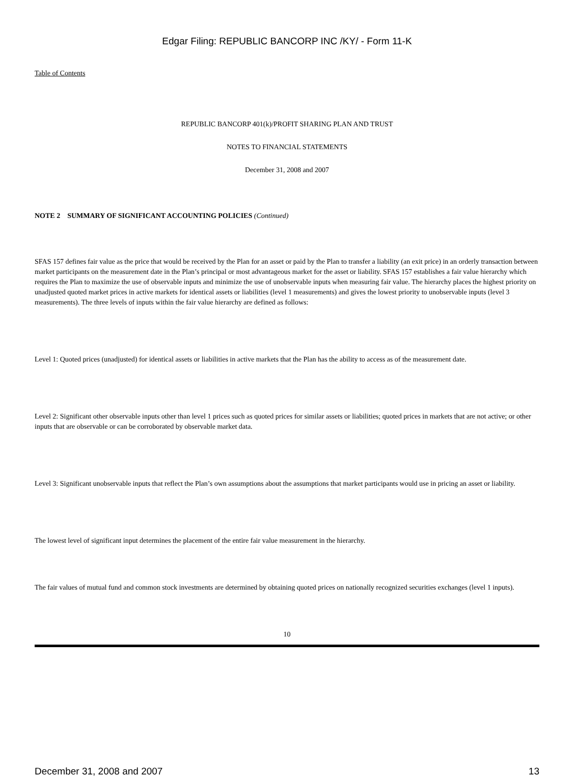Edgar Filing: REPUBLIC BANCORP INC /KY/ - Form 11-K
Table of Contents
REPUBLIC BANCORP 401(k)/PROFIT SHARING PLAN AND TRUST
NOTES TO FINANCIAL STATEMENTS
December 31, 2008 and 2007
NOTE 2 SUMMARY OF SIGNIFICANT ACCOUNTING POLICIES (Continued)
SFAS 157 defines fair value as the price that would be received by the Plan for an asset or paid by the Plan to transfer a liability (an exit price) in an orderly transaction between market participants on the measurement date in the Plan’s principal or most advantageous market for the asset or liability. SFAS 157 establishes a fair value hierarchy which requires the Plan to maximize the use of observable inputs and minimize the use of unobservable inputs when measuring fair value. The hierarchy places the highest priority on unadjusted quoted market prices in active markets for identical assets or liabilities (level 1 measurements) and gives the lowest priority to unobservable inputs (level 3 measurements). The three levels of inputs within the fair value hierarchy are defined as follows:
Level 1: Quoted prices (unadjusted) for identical assets or liabilities in active markets that the Plan has the ability to access as of the measurement date.
Level 2: Significant other observable inputs other than level 1 prices such as quoted prices for similar assets or liabilities; quoted prices in markets that are not active; or other inputs that are observable or can be corroborated by observable market data.
Level 3: Significant unobservable inputs that reflect the Plan’s own assumptions about the assumptions that market participants would use in pricing an asset or liability.
The lowest level of significant input determines the placement of the entire fair value measurement in the hierarchy.
The fair values of mutual fund and common stock investments are determined by obtaining quoted prices on nationally recognized securities exchanges (level 1 inputs).
10
December 31, 2008 and 2007 13